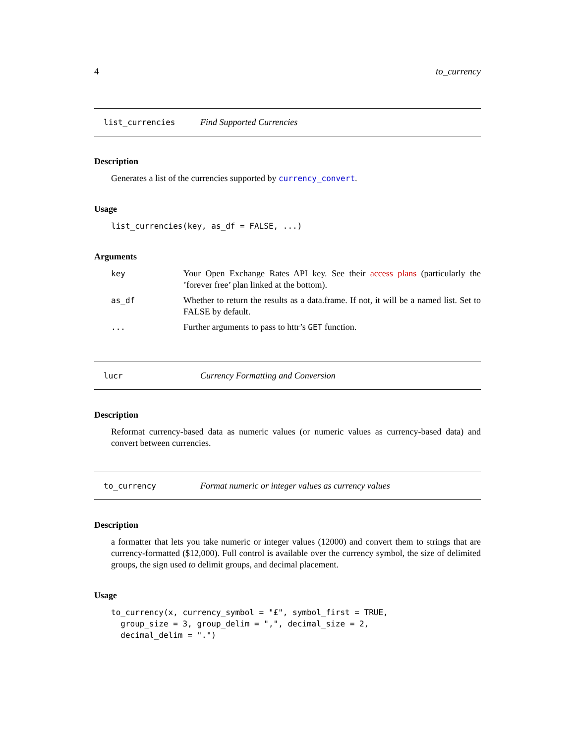4 to_currency
list_currencies Find Supported Currencies
Description
Generates a list of the currencies supported by currency_convert.
Usage
list_currencies(key, as_df = FALSE, ...)
Arguments
| key | Your Open Exchange Rates API key. See their access plans (particularly the ’forever free’ plan linked at the bottom). |
| as_df | Whether to return the results as a data.frame. If not, it will be a named list. Set to FALSE by default. |
| ... | Further arguments to pass to httr’s GET function. |
lucr Currency Formatting and Conversion
Description
Reformat currency-based data as numeric values (or numeric values as currency-based data) and convert between currencies.
to_currency Format numeric or integer values as currency values
Description
a formatter that lets you take numeric or integer values (12000) and convert them to strings that are currency-formatted ($12,000). Full control is available over the currency symbol, the size of delimited groups, the sign used to delimit groups, and decimal placement.
Usage
to_currency(x, currency_symbol = "£", symbol_first = TRUE,
  group_size = 3, group_delim = ",", decimal_size = 2,
  decimal_delim = ".")